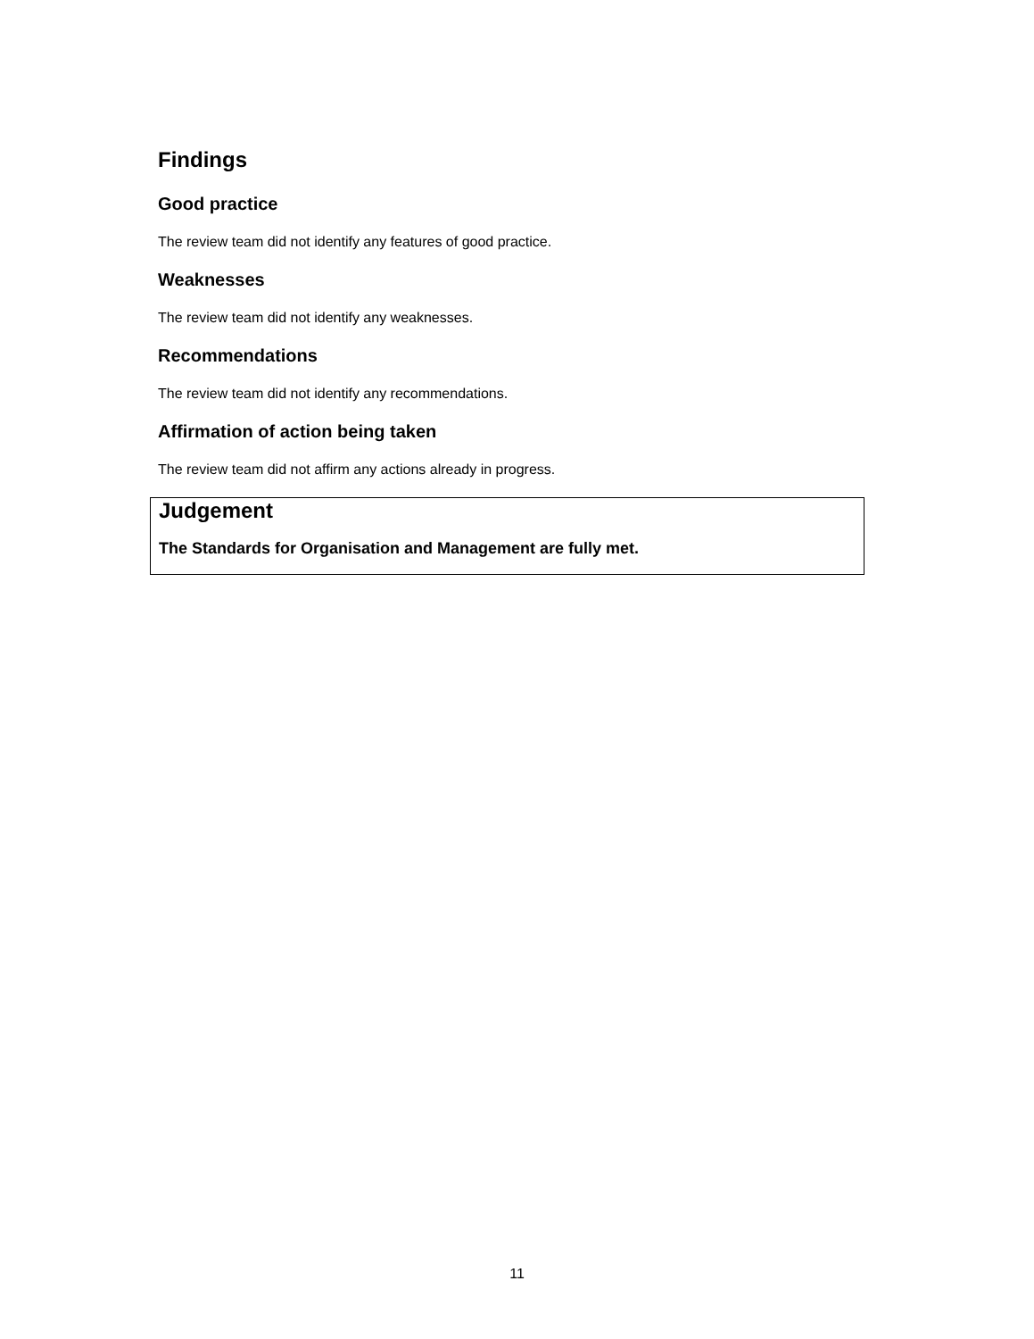Findings
Good practice
The review team did not identify any features of good practice.
Weaknesses
The review team did not identify any weaknesses.
Recommendations
The review team did not identify any recommendations.
Affirmation of action being taken
The review team did not affirm any actions already in progress.
Judgement
The Standards for Organisation and Management are fully met.
11